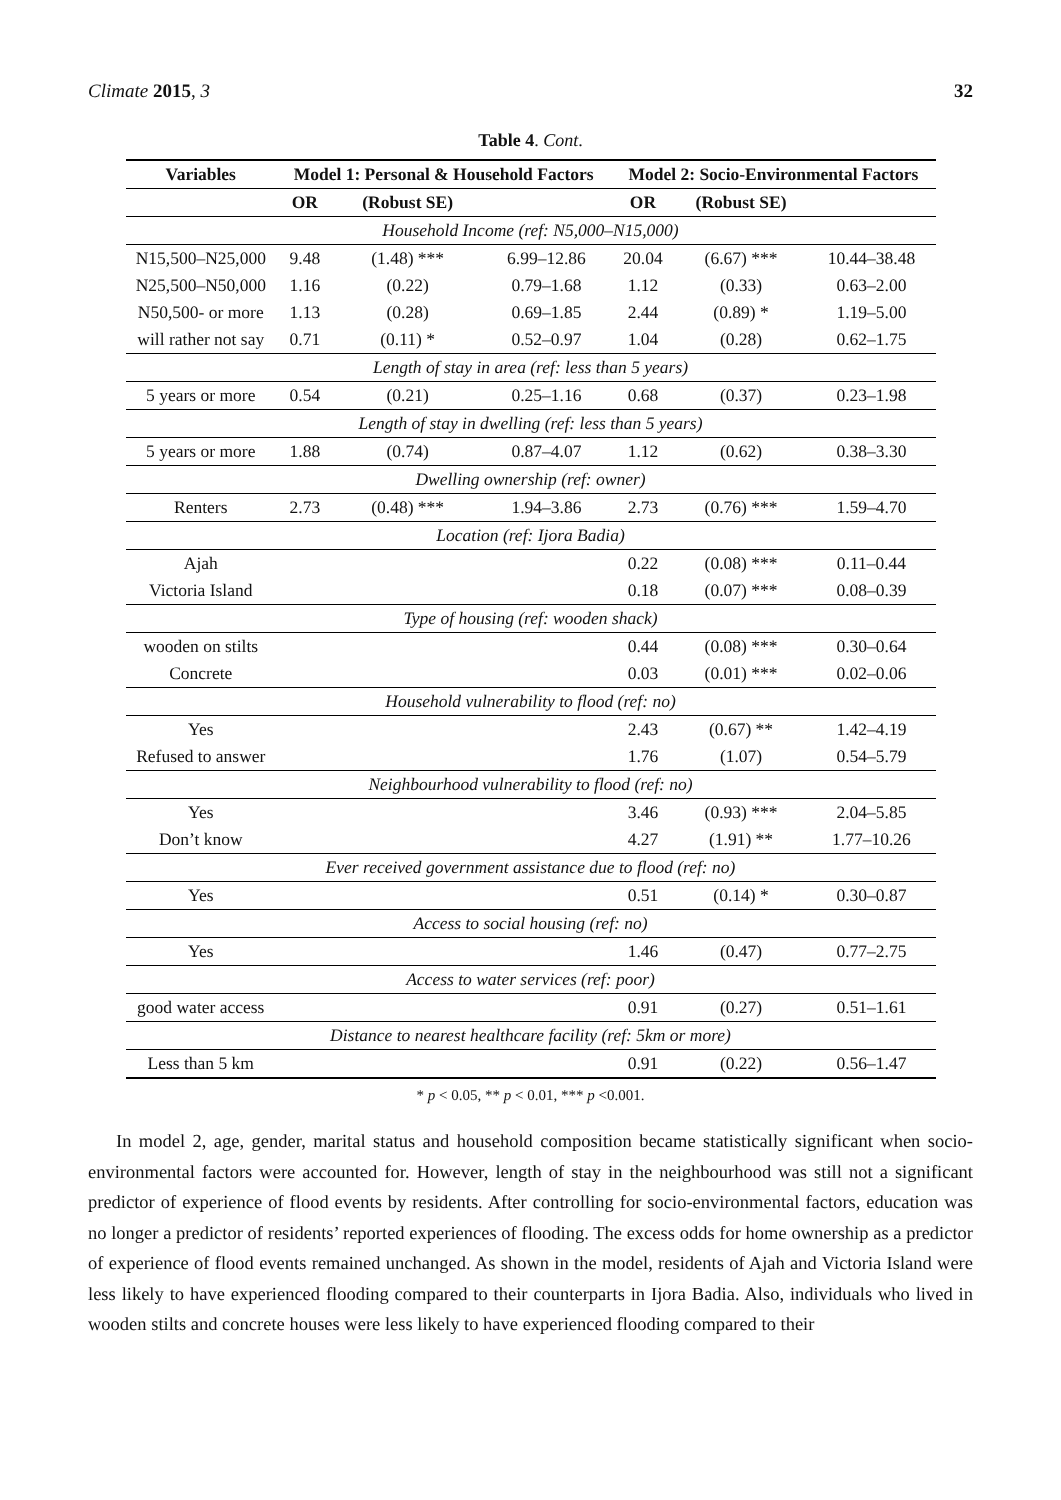Climate 2015, 3 32
Table 4. Cont.
| Variables | Model 1: Personal & Household Factors | | | Model 2: Socio-Environmental Factors | | |
| --- | --- | --- | --- | --- | --- | --- |
| | OR | (Robust SE) | | OR | (Robust SE) | |
| Household Income (ref: N5,000–N15,000) | | | | | | |
| N15,500–N25,000 | 9.48 | (1.48) *** | 6.99–12.86 | 20.04 | (6.67) *** | 10.44–38.48 |
| N25,500–N50,000 | 1.16 | (0.22) | 0.79–1.68 | 1.12 | (0.33) | 0.63–2.00 |
| N50,500- or more | 1.13 | (0.28) | 0.69–1.85 | 2.44 | (0.89) * | 1.19–5.00 |
| will rather not say | 0.71 | (0.11) * | 0.52–0.97 | 1.04 | (0.28) | 0.62–1.75 |
| Length of stay in area (ref: less than 5 years) | | | | | | |
| 5 years or more | 0.54 | (0.21) | 0.25–1.16 | 0.68 | (0.37) | 0.23–1.98 |
| Length of stay in dwelling (ref: less than 5 years) | | | | | | |
| 5 years or more | 1.88 | (0.74) | 0.87–4.07 | 1.12 | (0.62) | 0.38–3.30 |
| Dwelling ownership (ref: owner) | | | | | | |
| Renters | 2.73 | (0.48) *** | 1.94–3.86 | 2.73 | (0.76) *** | 1.59–4.70 |
| Location (ref: Ijora Badia) | | | | | | |
| Ajah | | | | 0.22 | (0.08) *** | 0.11–0.44 |
| Victoria Island | | | | 0.18 | (0.07) *** | 0.08–0.39 |
| Type of housing (ref: wooden shack) | | | | | | |
| wooden on stilts | | | | 0.44 | (0.08) *** | 0.30–0.64 |
| Concrete | | | | 0.03 | (0.01) *** | 0.02–0.06 |
| Household vulnerability to flood (ref: no) | | | | | | |
| Yes | | | | 2.43 | (0.67) ** | 1.42–4.19 |
| Refused to answer | | | | 1.76 | (1.07) | 0.54–5.79 |
| Neighbourhood vulnerability to flood (ref: no) | | | | | | |
| Yes | | | | 3.46 | (0.93) *** | 2.04–5.85 |
| Don’t know | | | | 4.27 | (1.91) ** | 1.77–10.26 |
| Ever received government assistance due to flood (ref: no) | | | | | | |
| Yes | | | | 0.51 | (0.14) * | 0.30–0.87 |
| Access to social housing (ref: no) | | | | | | |
| Yes | | | | 1.46 | (0.47) | 0.77–2.75 |
| Access to water services (ref: poor) | | | | | | |
| good water access | | | | 0.91 | (0.27) | 0.51–1.61 |
| Distance to nearest healthcare facility (ref: 5km or more) | | | | | | |
| Less than 5 km | | | | 0.91 | (0.22) | 0.56–1.47 |
* p < 0.05, ** p < 0.01, *** p <0.001.
In model 2, age, gender, marital status and household composition became statistically significant when socio-environmental factors were accounted for. However, length of stay in the neighbourhood was still not a significant predictor of experience of flood events by residents. After controlling for socio-environmental factors, education was no longer a predictor of residents’ reported experiences of flooding. The excess odds for home ownership as a predictor of experience of flood events remained unchanged. As shown in the model, residents of Ajah and Victoria Island were less likely to have experienced flooding compared to their counterparts in Ijora Badia. Also, individuals who lived in wooden stilts and concrete houses were less likely to have experienced flooding compared to their